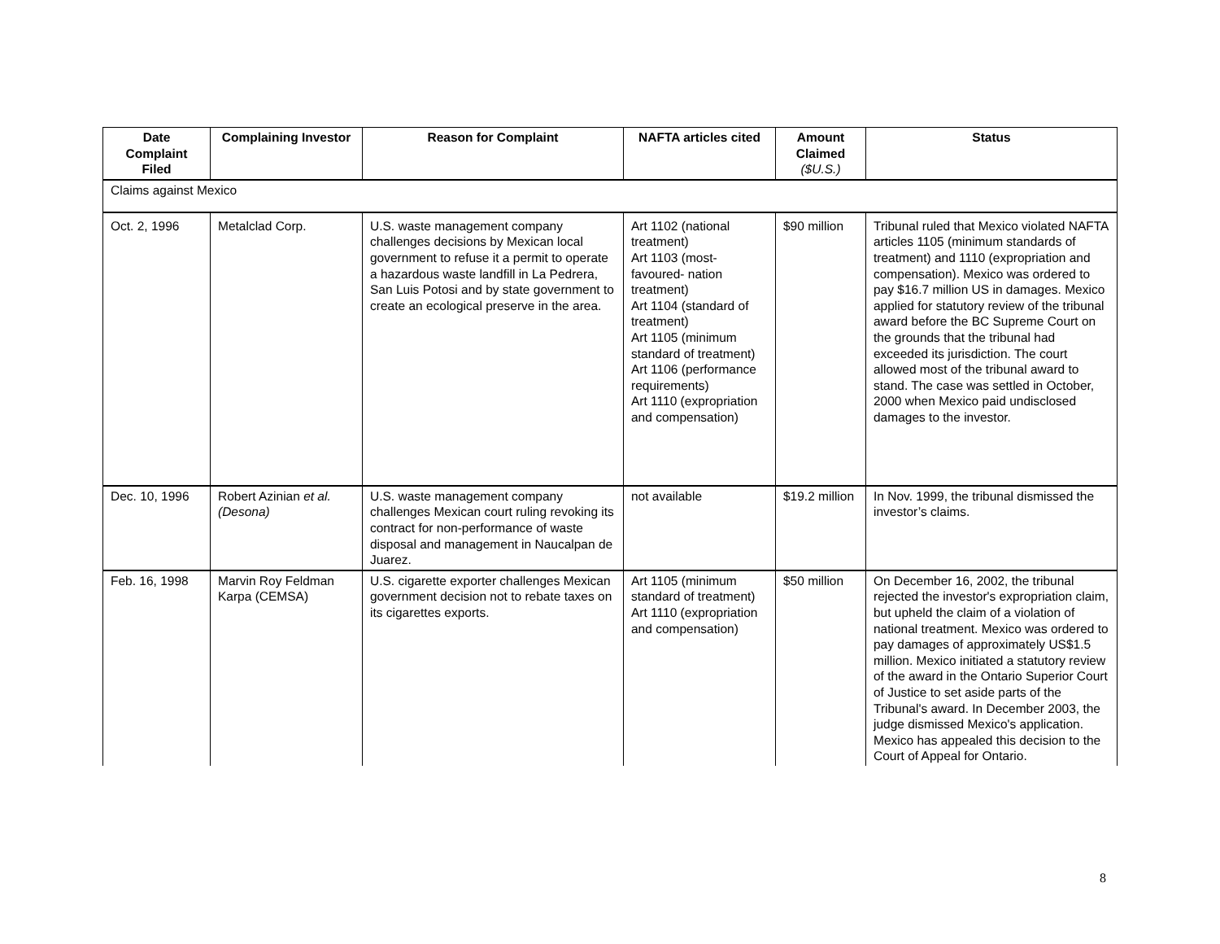| Date Complaint Filed | Complaining Investor | Reason for Complaint | NAFTA articles cited | Amount Claimed ($U.S.) | Status |
| --- | --- | --- | --- | --- | --- |
| Claims against Mexico | | | | | |
| Oct. 2, 1996 | Metalclad Corp. | U.S. waste management company challenges decisions by Mexican local government to refuse it a permit to operate a hazardous waste landfill in La Pedrera, San Luis Potosi and by state government to create an ecological preserve in the area. | Art 1102 (national treatment) Art 1103 (most-favoured- nation treatment) Art 1104 (standard of treatment) Art 1105 (minimum standard of treatment) Art 1106 (performance requirements) Art 1110 (expropriation and compensation) | $90 million | Tribunal ruled that Mexico violated NAFTA articles 1105 (minimum standards of treatment) and 1110 (expropriation and compensation). Mexico was ordered to pay $16.7 million US in damages. Mexico applied for statutory review of the tribunal award before the BC Supreme Court on the grounds that the tribunal had exceeded its jurisdiction. The court allowed most of the tribunal award to stand. The case was settled in October, 2000 when Mexico paid undisclosed damages to the investor. |
| Dec. 10, 1996 | Robert Azinian et al.(Desona) | U.S. waste management company challenges Mexican court ruling revoking its contract for non-performance of waste disposal and management in Naucalpan de Juarez. | not available | $19.2 million | In Nov. 1999, the tribunal dismissed the investor’s claims. |
| Feb. 16, 1998 | Marvin Roy Feldman Karpa (CEMSA) | U.S. cigarette exporter challenges Mexican government decision not to rebate taxes on its cigarettes exports. | Art 1105 (minimum standard of treatment) Art 1110 (expropriation and compensation) | $50 million | On December 16, 2002, the tribunal rejected the investor's expropriation claim, but upheld the claim of a violation of national treatment. Mexico was ordered to pay damages of approximately US$1.5 million. Mexico initiated a statutory review of the award in the Ontario Superior Court of Justice to set aside parts of the Tribunal's award. In December 2003, the judge dismissed Mexico's application. Mexico has appealed this decision to the Court of Appeal for Ontario. |
8